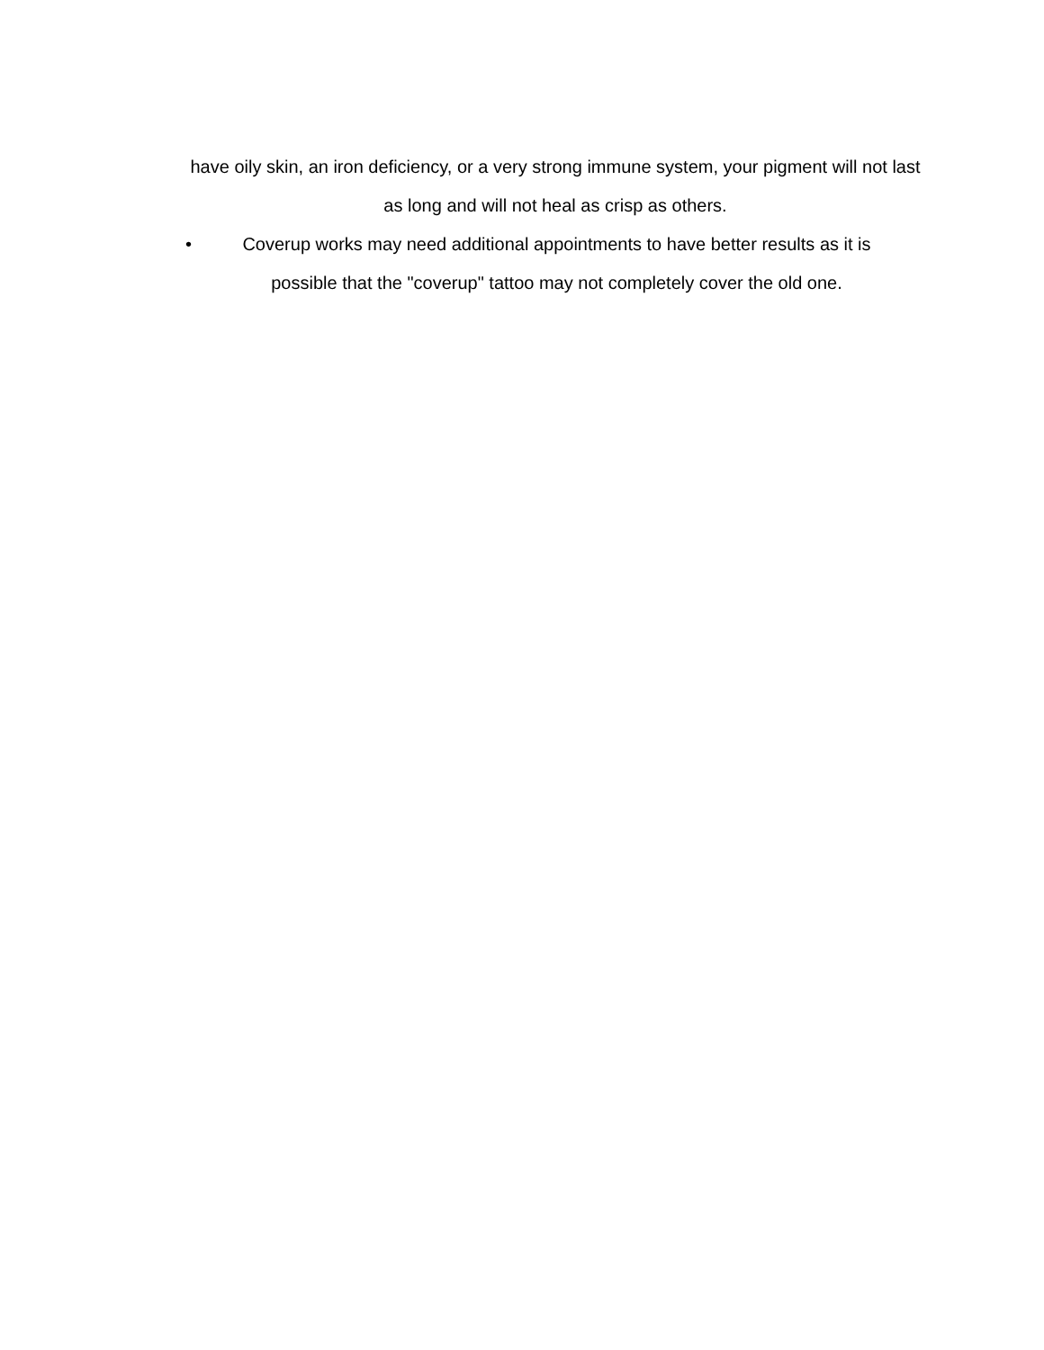have oily skin, an iron deficiency, or a very strong immune system, your pigment will not last as long and will not heal as crisp as others.
• Coverup works may need additional appointments to have better results as it is possible that the "coverup" tattoo may not completely cover the old one.